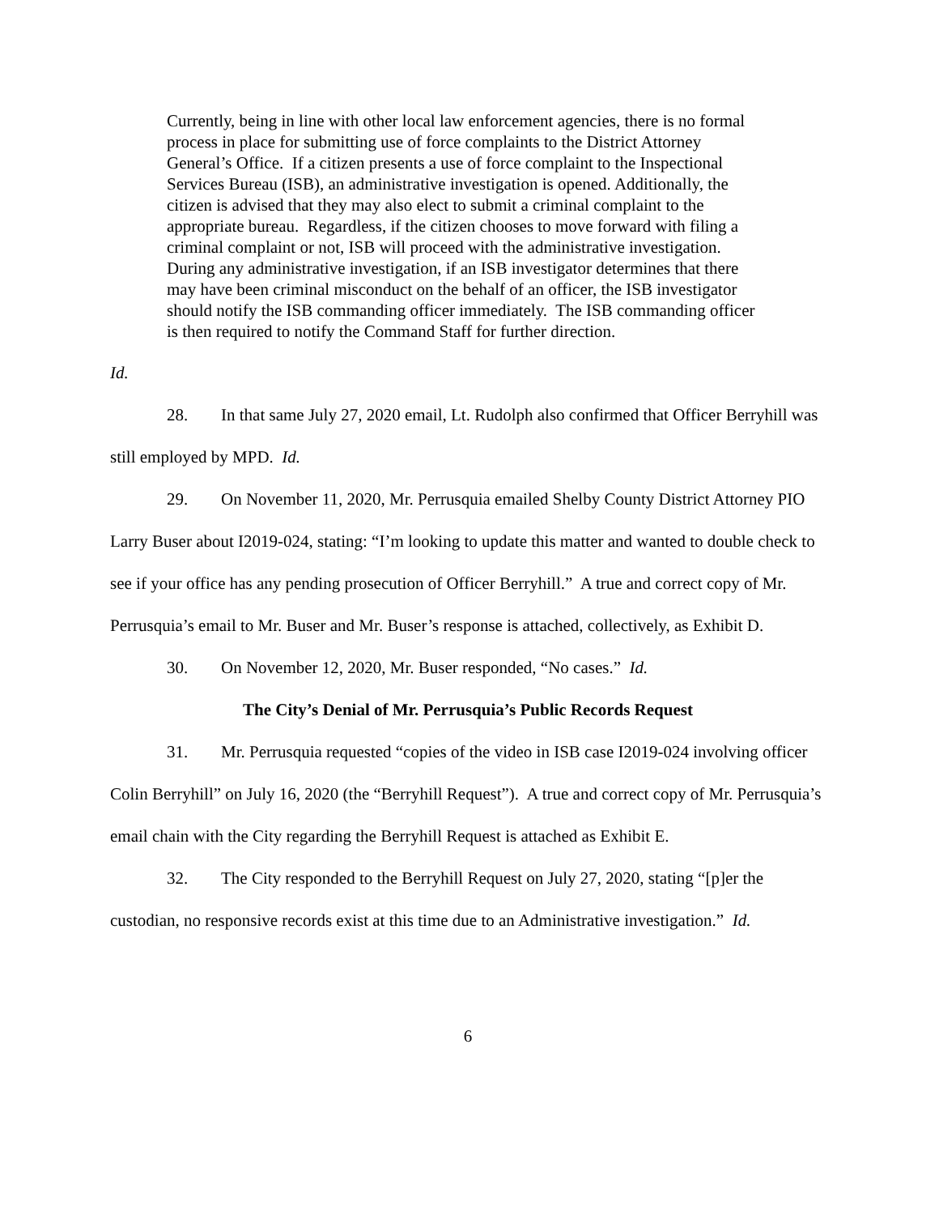Currently, being in line with other local law enforcement agencies, there is no formal process in place for submitting use of force complaints to the District Attorney General’s Office. If a citizen presents a use of force complaint to the Inspectional Services Bureau (ISB), an administrative investigation is opened. Additionally, the citizen is advised that they may also elect to submit a criminal complaint to the appropriate bureau. Regardless, if the citizen chooses to move forward with filing a criminal complaint or not, ISB will proceed with the administrative investigation. During any administrative investigation, if an ISB investigator determines that there may have been criminal misconduct on the behalf of an officer, the ISB investigator should notify the ISB commanding officer immediately. The ISB commanding officer is then required to notify the Command Staff for further direction.
Id.
28. In that same July 27, 2020 email, Lt. Rudolph also confirmed that Officer Berryhill was still employed by MPD. Id.
29. On November 11, 2020, Mr. Perrusquia emailed Shelby County District Attorney PIO Larry Buser about I2019-024, stating: “I’m looking to update this matter and wanted to double check to see if your office has any pending prosecution of Officer Berryhill.” A true and correct copy of Mr. Perrusquia’s email to Mr. Buser and Mr. Buser’s response is attached, collectively, as Exhibit D.
30. On November 12, 2020, Mr. Buser responded, “No cases.” Id.
The City’s Denial of Mr. Perrusquia’s Public Records Request
31. Mr. Perrusquia requested “copies of the video in ISB case I2019-024 involving officer Colin Berryhill” on July 16, 2020 (the “Berryhill Request”). A true and correct copy of Mr. Perrusquia’s email chain with the City regarding the Berryhill Request is attached as Exhibit E.
32. The City responded to the Berryhill Request on July 27, 2020, stating “[p]er the custodian, no responsive records exist at this time due to an Administrative investigation.” Id.
6